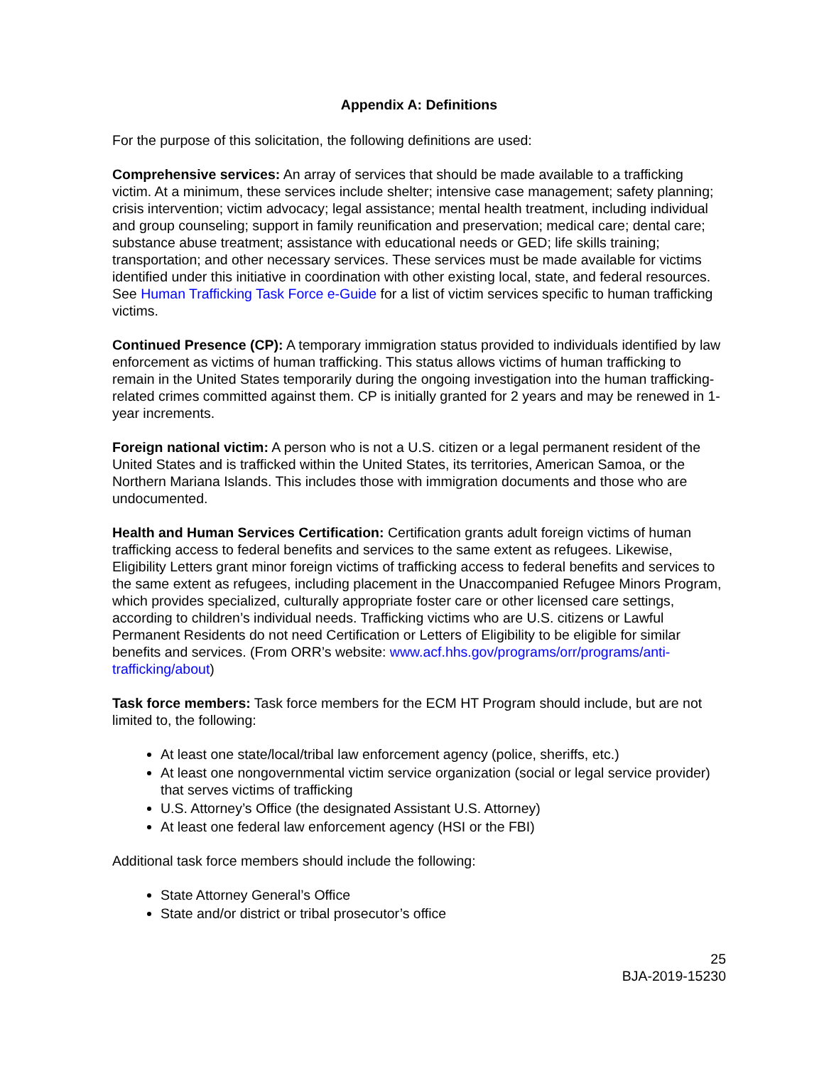Appendix A: Definitions
For the purpose of this solicitation, the following definitions are used:
Comprehensive services: An array of services that should be made available to a trafficking victim. At a minimum, these services include shelter; intensive case management; safety planning; crisis intervention; victim advocacy; legal assistance; mental health treatment, including individual and group counseling; support in family reunification and preservation; medical care; dental care; substance abuse treatment; assistance with educational needs or GED; life skills training; transportation; and other necessary services. These services must be made available for victims identified under this initiative in coordination with other existing local, state, and federal resources. See Human Trafficking Task Force e-Guide for a list of victim services specific to human trafficking victims.
Continued Presence (CP): A temporary immigration status provided to individuals identified by law enforcement as victims of human trafficking. This status allows victims of human trafficking to remain in the United States temporarily during the ongoing investigation into the human trafficking-related crimes committed against them. CP is initially granted for 2 years and may be renewed in 1-year increments.
Foreign national victim: A person who is not a U.S. citizen or a legal permanent resident of the United States and is trafficked within the United States, its territories, American Samoa, or the Northern Mariana Islands. This includes those with immigration documents and those who are undocumented.
Health and Human Services Certification: Certification grants adult foreign victims of human trafficking access to federal benefits and services to the same extent as refugees. Likewise, Eligibility Letters grant minor foreign victims of trafficking access to federal benefits and services to the same extent as refugees, including placement in the Unaccompanied Refugee Minors Program, which provides specialized, culturally appropriate foster care or other licensed care settings, according to children’s individual needs. Trafficking victims who are U.S. citizens or Lawful Permanent Residents do not need Certification or Letters of Eligibility to be eligible for similar benefits and services. (From ORR’s website: www.acf.hhs.gov/programs/orr/programs/anti-trafficking/about)
Task force members: Task force members for the ECM HT Program should include, but are not limited to, the following:
At least one state/local/tribal law enforcement agency (police, sheriffs, etc.)
At least one nongovernmental victim service organization (social or legal service provider) that serves victims of trafficking
U.S. Attorney’s Office (the designated Assistant U.S. Attorney)
At least one federal law enforcement agency (HSI or the FBI)
Additional task force members should include the following:
State Attorney General’s Office
State and/or district or tribal prosecutor’s office
25
BJA-2019-15230